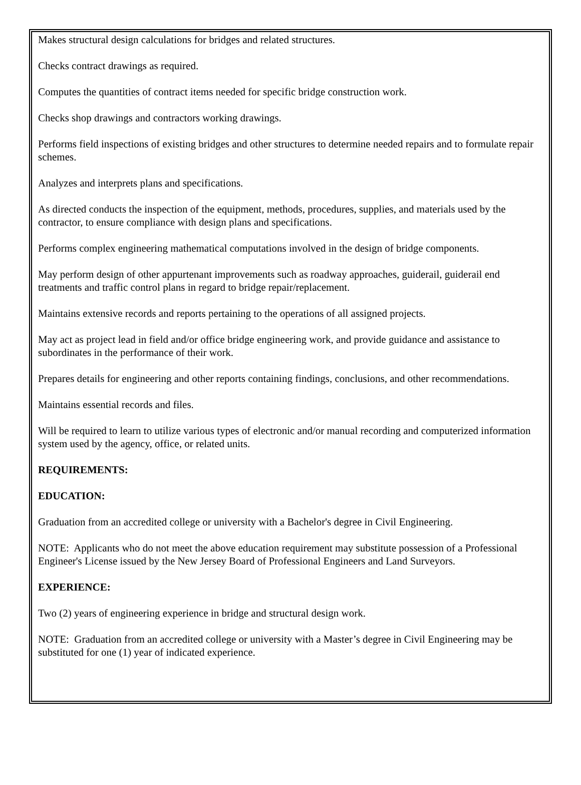Makes structural design calculations for bridges and related structures.
Checks contract drawings as required.
Computes the quantities of contract items needed for specific bridge construction work.
Checks shop drawings and contractors working drawings.
Performs field inspections of existing bridges and other structures to determine needed repairs and to formulate repair schemes.
Analyzes and interprets plans and specifications.
As directed conducts the inspection of the equipment, methods, procedures, supplies, and materials used by the contractor, to ensure compliance with design plans and specifications.
Performs complex engineering mathematical computations involved in the design of bridge components.
May perform design of other appurtenant improvements such as roadway approaches, guiderail, guiderail end treatments and traffic control plans in regard to bridge repair/replacement.
Maintains extensive records and reports pertaining to the operations of all assigned projects.
May act as project lead in field and/or office bridge engineering work, and provide guidance and assistance to subordinates in the performance of their work.
Prepares details for engineering and other reports containing findings, conclusions, and other recommendations.
Maintains essential records and files.
Will be required to learn to utilize various types of electronic and/or manual recording and computerized information system used by the agency, office, or related units.
REQUIREMENTS:
EDUCATION:
Graduation from an accredited college or university with a Bachelor's degree in Civil Engineering.
NOTE: Applicants who do not meet the above education requirement may substitute possession of a Professional Engineer's License issued by the New Jersey Board of Professional Engineers and Land Surveyors.
EXPERIENCE:
Two (2) years of engineering experience in bridge and structural design work.
NOTE: Graduation from an accredited college or university with a Master’s degree in Civil Engineering may be substituted for one (1) year of indicated experience.